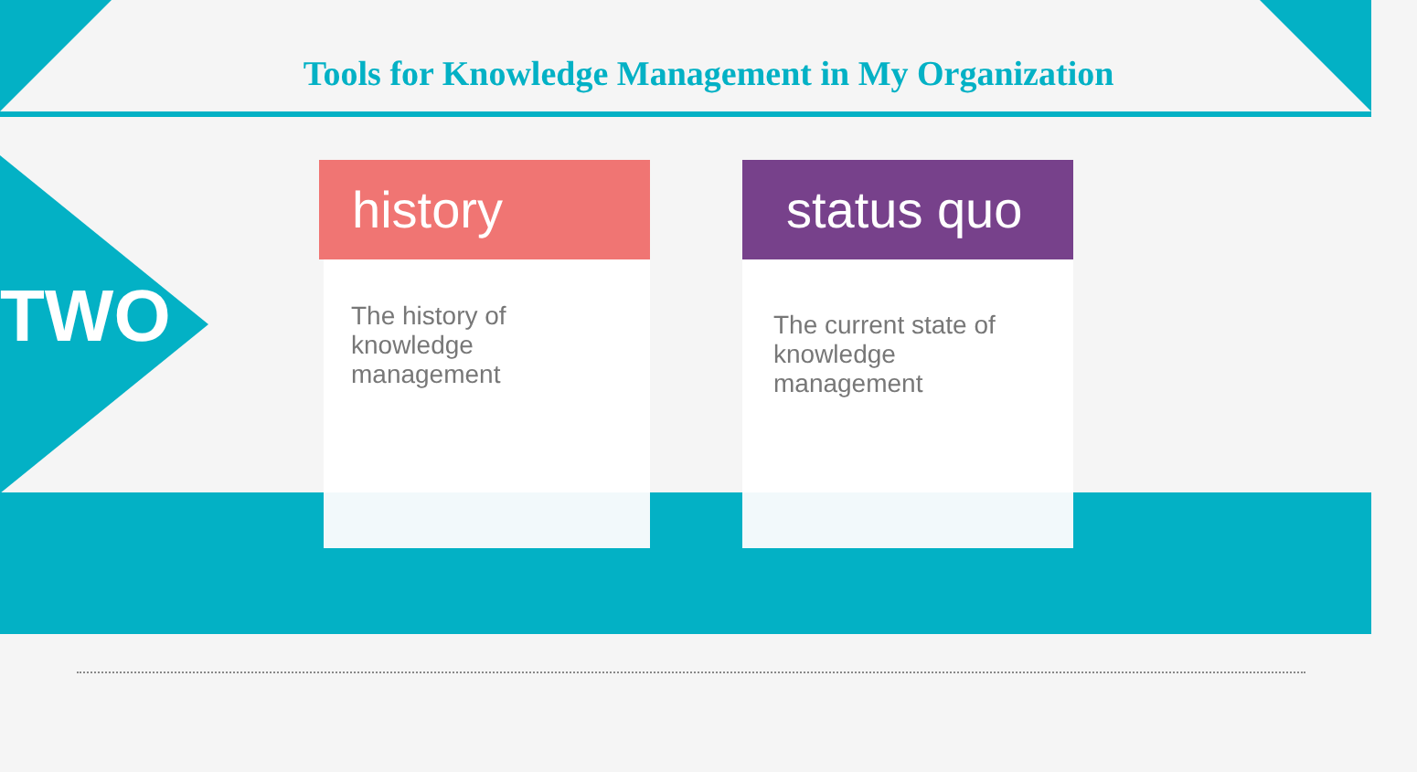Tools for Knowledge Management in My Organization
TWO
history
The history of knowledge management
status quo
The current state of knowledge management